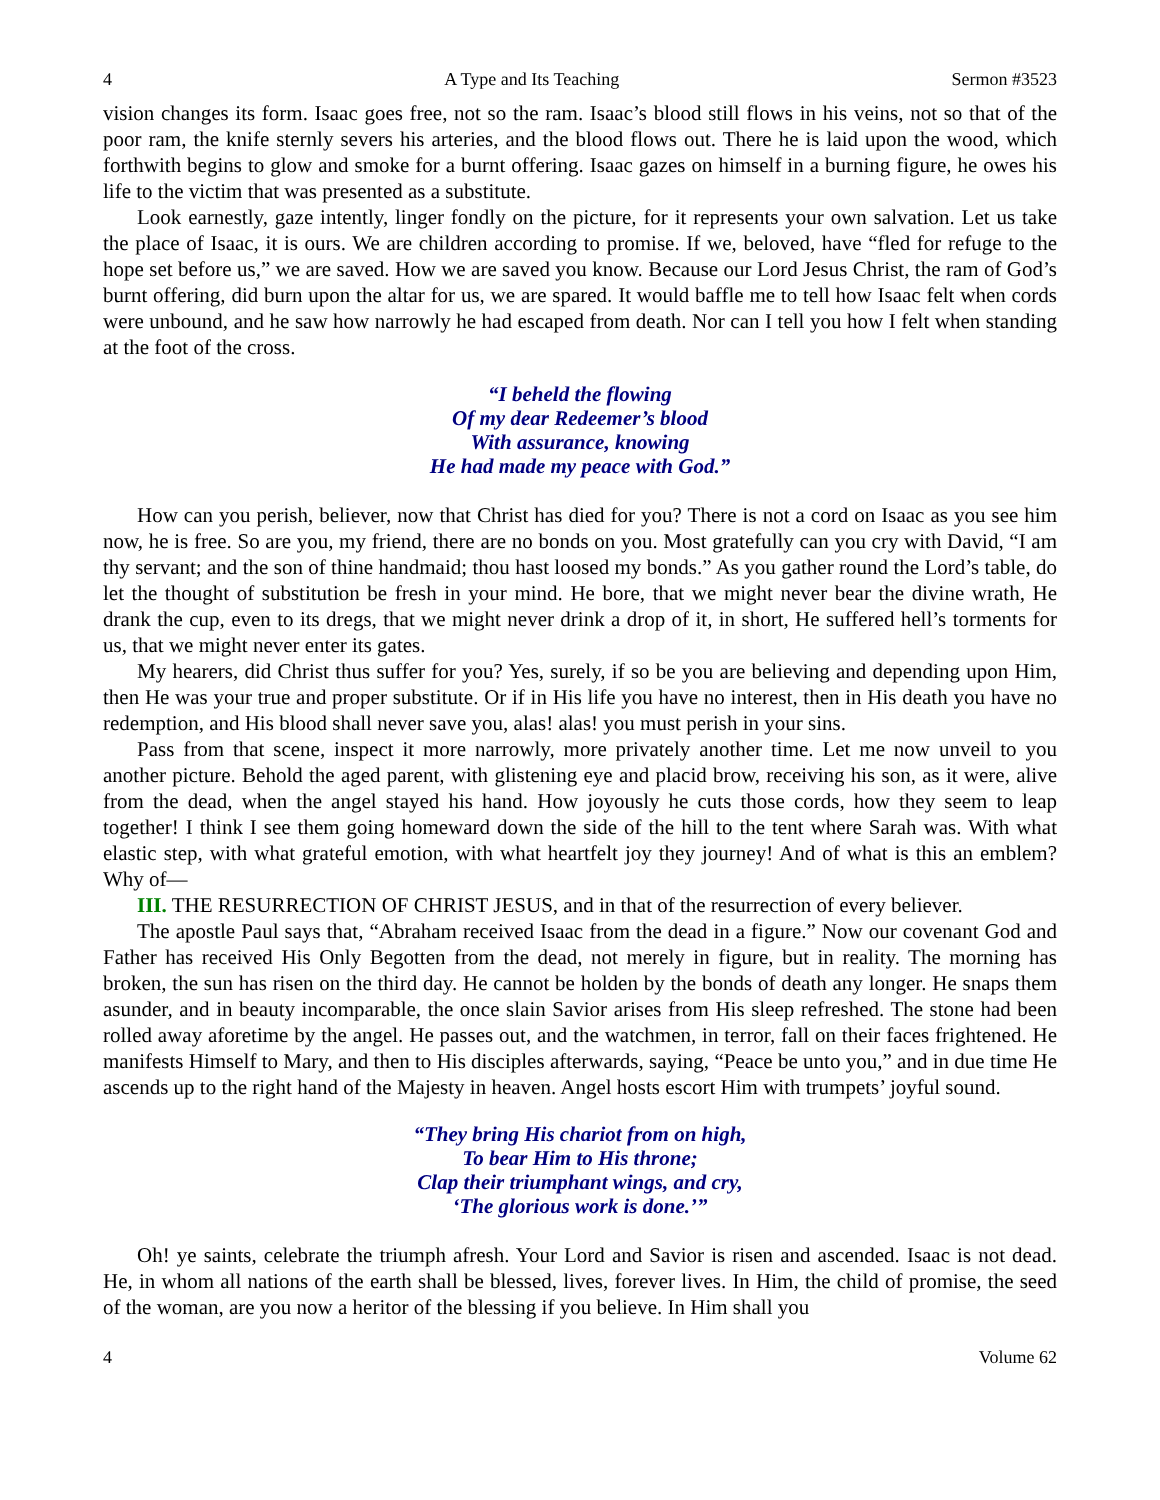4 A Type and Its Teaching Sermon #3523
vision changes its form. Isaac goes free, not so the ram. Isaac’s blood still flows in his veins, not so that of the poor ram, the knife sternly severs his arteries, and the blood flows out. There he is laid upon the wood, which forthwith begins to glow and smoke for a burnt offering. Isaac gazes on himself in a burning figure, he owes his life to the victim that was presented as a substitute.
Look earnestly, gaze intently, linger fondly on the picture, for it represents your own salvation. Let us take the place of Isaac, it is ours. We are children according to promise. If we, beloved, have “fled for refuge to the hope set before us,” we are saved. How we are saved you know. Because our Lord Jesus Christ, the ram of God’s burnt offering, did burn upon the altar for us, we are spared. It would baffle me to tell how Isaac felt when cords were unbound, and he saw how narrowly he had escaped from death. Nor can I tell you how I felt when standing at the foot of the cross.
“I beheld the flowing
Of my dear Redeemer’s blood
With assurance, knowing
He had made my peace with God.”
How can you perish, believer, now that Christ has died for you? There is not a cord on Isaac as you see him now, he is free. So are you, my friend, there are no bonds on you. Most gratefully can you cry with David, “I am thy servant; and the son of thine handmaid; thou hast loosed my bonds.” As you gather round the Lord’s table, do let the thought of substitution be fresh in your mind. He bore, that we might never bear the divine wrath, He drank the cup, even to its dregs, that we might never drink a drop of it, in short, He suffered hell’s torments for us, that we might never enter its gates.
My hearers, did Christ thus suffer for you? Yes, surely, if so be you are believing and depending upon Him, then He was your true and proper substitute. Or if in His life you have no interest, then in His death you have no redemption, and His blood shall never save you, alas! alas! you must perish in your sins.
Pass from that scene, inspect it more narrowly, more privately another time. Let me now unveil to you another picture. Behold the aged parent, with glistening eye and placid brow, receiving his son, as it were, alive from the dead, when the angel stayed his hand. How joyously he cuts those cords, how they seem to leap together! I think I see them going homeward down the side of the hill to the tent where Sarah was. With what elastic step, with what grateful emotion, with what heartfelt joy they journey! And of what is this an emblem? Why of—
III. THE RESURRECTION OF CHRIST JESUS, and in that of the resurrection of every believer.
The apostle Paul says that, “Abraham received Isaac from the dead in a figure.” Now our covenant God and Father has received His Only Begotten from the dead, not merely in figure, but in reality. The morning has broken, the sun has risen on the third day. He cannot be holden by the bonds of death any longer. He snaps them asunder, and in beauty incomparable, the once slain Savior arises from His sleep refreshed. The stone had been rolled away aforetime by the angel. He passes out, and the watchmen, in terror, fall on their faces frightened. He manifests Himself to Mary, and then to His disciples afterwards, saying, “Peace be unto you,” and in due time He ascends up to the right hand of the Majesty in heaven. Angel hosts escort Him with trumpets’ joyful sound.
“They bring His chariot from on high,
To bear Him to His throne;
Clap their triumphant wings, and cry,
‘The glorious work is done.’”
Oh! ye saints, celebrate the triumph afresh. Your Lord and Savior is risen and ascended. Isaac is not dead. He, in whom all nations of the earth shall be blessed, lives, forever lives. In Him, the child of promise, the seed of the woman, are you now a heritor of the blessing if you believe. In Him shall you
4 Volume 62